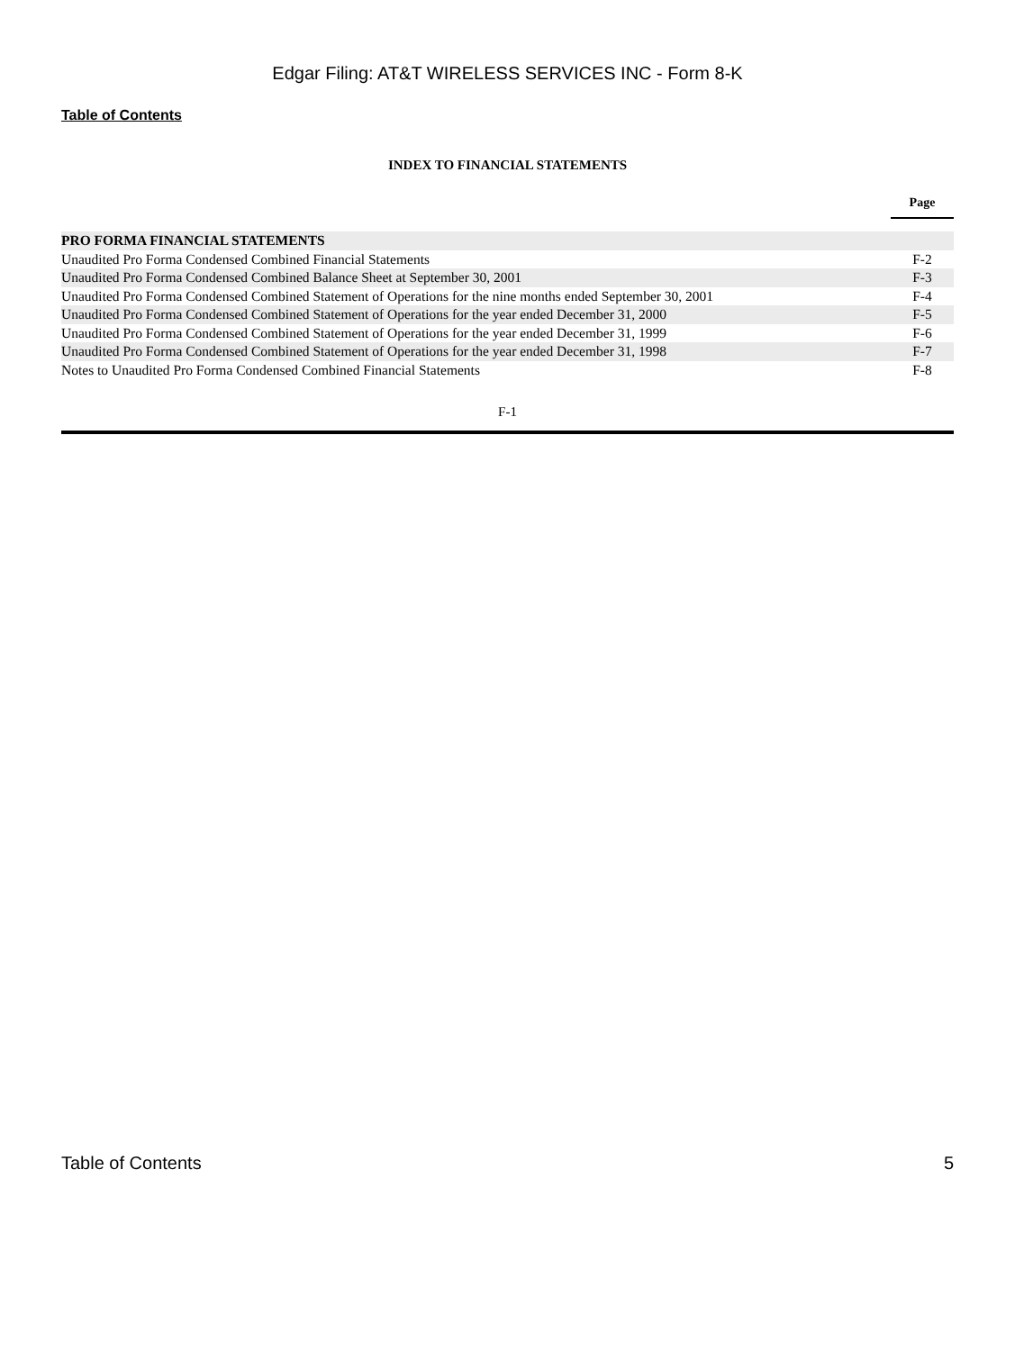Edgar Filing: AT&T WIRELESS SERVICES INC - Form 8-K
Table of Contents
INDEX TO FINANCIAL STATEMENTS
| | Page |
| PRO FORMA FINANCIAL STATEMENTS | |
| Unaudited Pro Forma Condensed Combined Financial Statements | F-2 |
| Unaudited Pro Forma Condensed Combined Balance Sheet at September 30, 2001 | F-3 |
| Unaudited Pro Forma Condensed Combined Statement of Operations for the nine months ended September 30, 2001 | F-4 |
| Unaudited Pro Forma Condensed Combined Statement of Operations for the year ended December 31, 2000 | F-5 |
| Unaudited Pro Forma Condensed Combined Statement of Operations for the year ended December 31, 1999 | F-6 |
| Unaudited Pro Forma Condensed Combined Statement of Operations for the year ended December 31, 1998 | F-7 |
| Notes to Unaudited Pro Forma Condensed Combined Financial Statements | F-8 |
F-1
Table of Contents 5